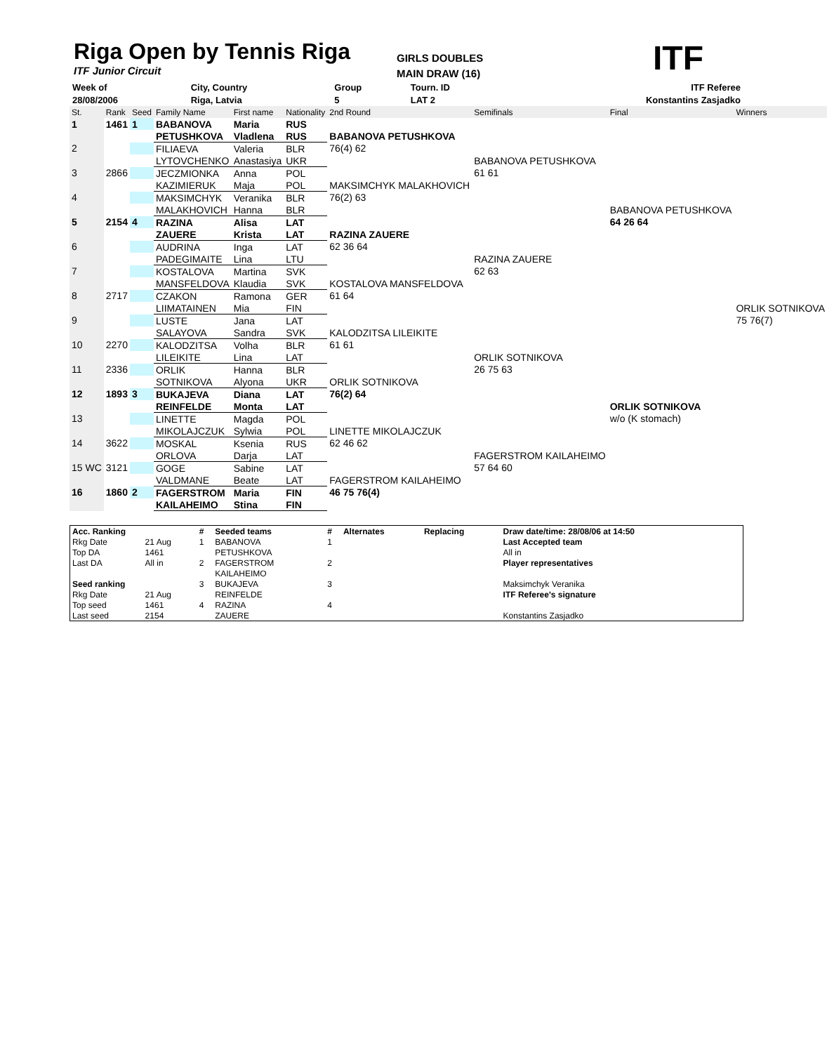Riga Open by Tennis Riga
ITF Junior Circuit
GIRLS DOUBLES
MAIN DRAW (16)
ITF
| Week of | City, Country | Group | Tourn. ID | ITF Referee |
| 28/08/2006 | Riga, Latvia | 5 | LAT 2 | Konstantins Zasjadko |
| St. | Rank | Seed | Family Name | First name | Nationality | 2nd Round | Semifinals | Final | Winners |
| 1 | 1461 | 1 | BABANOVA | Maria | RUS | | | | |
| | | | PETUSHKOVA | Vladlena | RUS | BABANOVA PETUSHKOVA | | | |
| 2 | | | FILIAEVA | Valeria | BLR | 76(4) 62 | | | |
| | | | LYTOVCHENKO | Anastasiya | UKR | | BABANOVA PETUSHKOVA | | |
| 3 | 2866 | | JECZMIONKA | Anna | POL | | 61 61 | | |
| | | | KAZIMIERUK | Maja | POL | MAKSIMCHYK MALAKHOVICH | | | |
| 4 | | | MAKSIMCHYK | Veranika | BLR | 76(2) 63 | | | |
| | | | MALAKHOVICH | Hanna | BLR | | | BABANOVA PETUSHKOVA | |
| 5 | 2154 | 4 | RAZINA | Alisa | LAT | | | 64 26 64 | |
| | | | ZAUERE | Krista | LAT | RAZINA ZAUERE | | | |
| 6 | | | AUDRINA | Inga | LAT | 62 36 64 | | | |
| | | | PADEGIMAITE | Lina | LTU | | RAZINA ZAUERE | | |
| 7 | | | KOSTALOVA | Martina | SVK | | 62 63 | | |
| | | | MANSFELDOVA | Klaudia | SVK | KOSTALOVA MANSFELDOVA | | | |
| 8 | 2717 | | CZAKON | Ramona | GER | 61 64 | | | |
| | | | LIIMATAINEN | Mia | FIN | | | | ORLIK SOTNIKOVA |
| 9 | | | LUSTE | Jana | LAT | | | | 75 76(7) |
| | | | SALAYOVA | Sandra | SVK | KALODZITSA LILEIKITE | | | |
| 10 | 2270 | | KALODZITSA | Volha | BLR | 61 61 | | | |
| | | | LILEIKITE | Lina | LAT | | ORLIK SOTNIKOVA | | |
| 11 | 2336 | | ORLIK | Hanna | BLR | | 26 75 63 | | |
| | | | SOTNIKOVA | Alyona | UKR | ORLIK SOTNIKOVA | | | |
| 12 | 1893 | 3 | BUKAJEVA | Diana | LAT | 76(2) 64 | | | |
| | | | REINFELDE | Monta | LAT | | | ORLIK SOTNIKOVA | |
| 13 | | | LINETTE | Magda | POL | | | w/o (K stomach) | |
| | | | MIKOLAJCZUK | Sylwia | POL | LINETTE MIKOLAJCZUK | | | |
| 14 | 3622 | | MOSKAL | Ksenia | RUS | 62 46 62 | | | |
| | | | ORLOVA | Darja | LAT | | FAGERSTROM KAILAHEIMO | | |
| 15 WC | 3121 | | GOGE | Sabine | LAT | | 57 64 60 | | |
| | | | VALDMANE | Beate | LAT | FAGERSTROM KAILAHEIMO | | | |
| 16 | 1860 | 2 | FAGERSTROM | Maria | FIN | 46 75 76(4) | | | |
| | | | KAILAHEIMO | Stina | FIN | | | | |
| Acc. Ranking | | # | Seeded teams | # | Alternates | Replacing | Draw date/time: 28/08/06 at 14:50 |
| Rkg Date | 21 Aug | 1 | BABANOVA | 1 | | | Last Accepted team |
| Top DA | 1461 | | PETUSHKOVA | | | | All in |
| Last DA | All in | 2 | FAGERSTROM | 2 | | | Player representatives |
| | | | KAILAHEIMO | | | | |
| Seed ranking | | 3 | BUKAJEVA | 3 | | | Maksimchyk Veranika |
| Rkg Date | 21 Aug | | REINFELDE | | | | ITF Referee's signature |
| Top seed | 1461 | 4 | RAZINA | 4 | | | |
| Last seed | 2154 | | ZAUERE | | | | Konstantins Zasjadko |